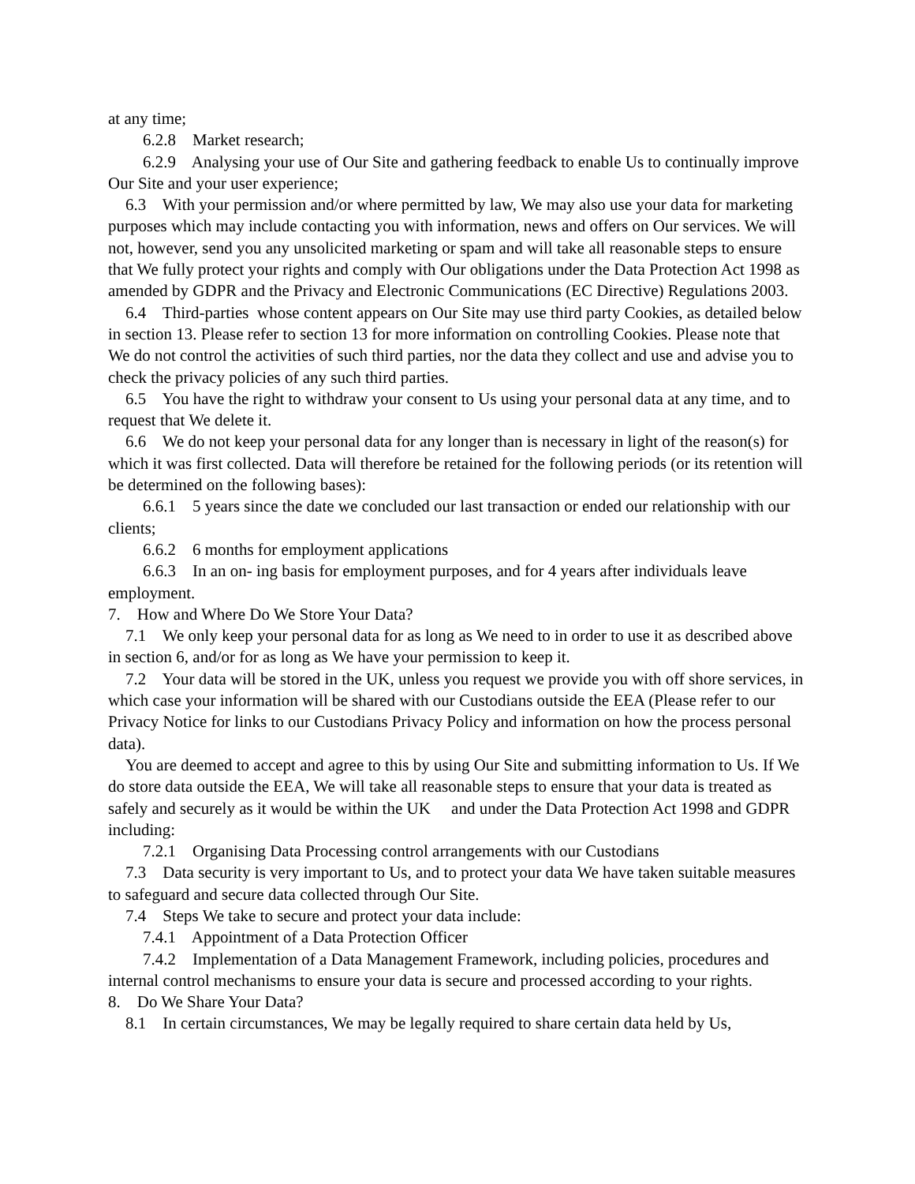at any time;
6.2.8 Market research;
6.2.9 Analysing your use of Our Site and gathering feedback to enable Us to continually improve Our Site and your user experience;
6.3 With your permission and/or where permitted by law, We may also use your data for marketing purposes which may include contacting you with information, news and offers on Our services. We will not, however, send you any unsolicited marketing or spam and will take all reasonable steps to ensure that We fully protect your rights and comply with Our obligations under the Data Protection Act 1998 as amended by GDPR and the Privacy and Electronic Communications (EC Directive) Regulations 2003.
6.4 Third-parties whose content appears on Our Site may use third party Cookies, as detailed below in section 13. Please refer to section 13 for more information on controlling Cookies. Please note that We do not control the activities of such third parties, nor the data they collect and use and advise you to check the privacy policies of any such third parties.
6.5 You have the right to withdraw your consent to Us using your personal data at any time, and to request that We delete it.
6.6 We do not keep your personal data for any longer than is necessary in light of the reason(s) for which it was first collected. Data will therefore be retained for the following periods (or its retention will be determined on the following bases):
6.6.1 5 years since the date we concluded our last transaction or ended our relationship with our clients;
6.6.2 6 months for employment applications
6.6.3 In an on- ing basis for employment purposes, and for 4 years after individuals leave employment.
7. How and Where Do We Store Your Data?
7.1 We only keep your personal data for as long as We need to in order to use it as described above in section 6, and/or for as long as We have your permission to keep it.
7.2 Your data will be stored in the UK, unless you request we provide you with off shore services, in which case your information will be shared with our Custodians outside the EEA (Please refer to our Privacy Notice for links to our Custodians Privacy Policy and information on how the process personal data).
You are deemed to accept and agree to this by using Our Site and submitting information to Us. If We do store data outside the EEA, We will take all reasonable steps to ensure that your data is treated as safely and securely as it would be within the UK and under the Data Protection Act 1998 and GDPR including:
7.2.1 Organising Data Processing control arrangements with our Custodians
7.3 Data security is very important to Us, and to protect your data We have taken suitable measures to safeguard and secure data collected through Our Site.
7.4 Steps We take to secure and protect your data include:
7.4.1 Appointment of a Data Protection Officer
7.4.2 Implementation of a Data Management Framework, including policies, procedures and internal control mechanisms to ensure your data is secure and processed according to your rights.
8. Do We Share Your Data?
8.1 In certain circumstances, We may be legally required to share certain data held by Us,